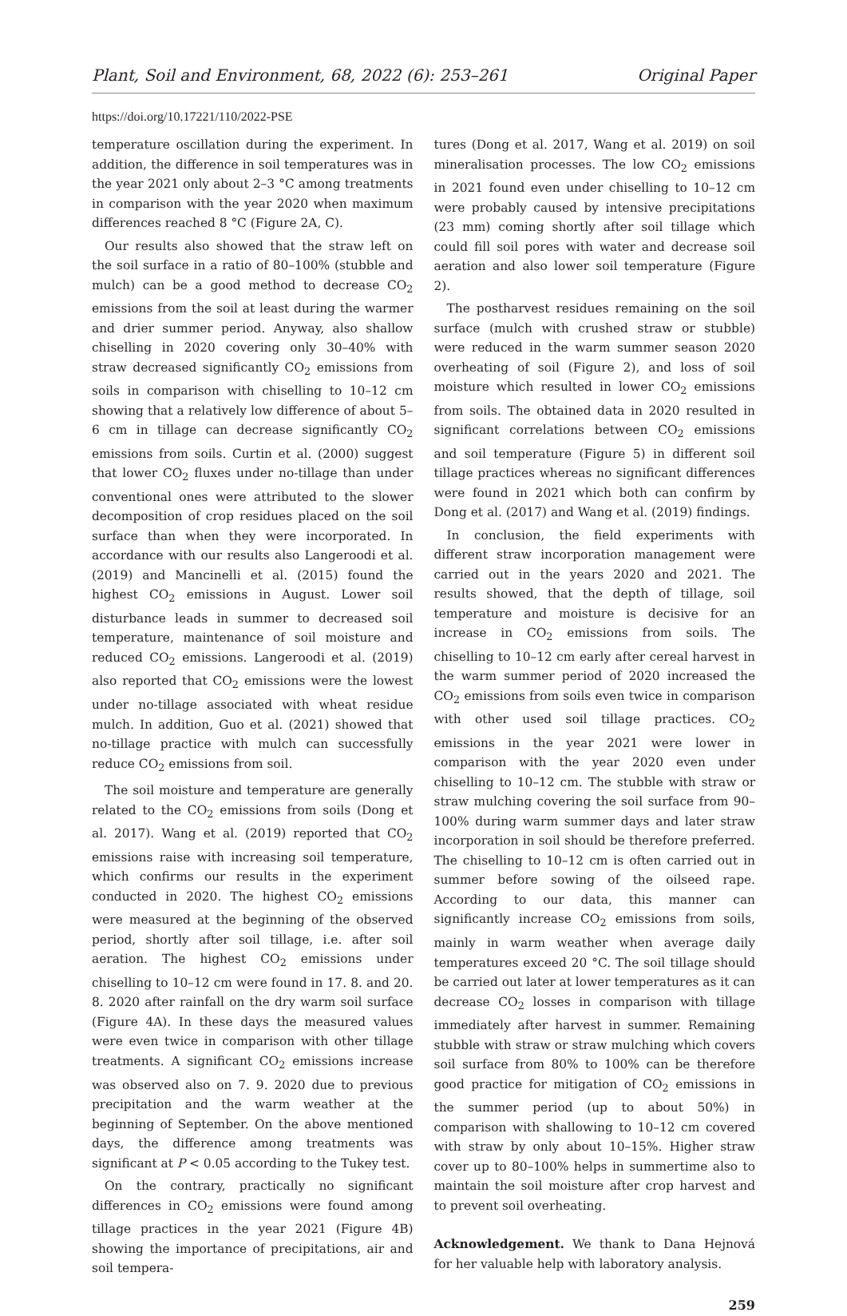Plant, Soil and Environment, 68, 2022 (6): 253–261 Original Paper
https://doi.org/10.17221/110/2022-PSE
temperature oscillation during the experiment. In addition, the difference in soil temperatures was in the year 2021 only about 2–3 °C among treatments in comparison with the year 2020 when maximum differences reached 8 °C (Figure 2A, C).
Our results also showed that the straw left on the soil surface in a ratio of 80–100% (stubble and mulch) can be a good method to decrease CO<sub>2</sub> emissions from the soil at least during the warmer and drier summer period. Anyway, also shallow chiselling in 2020 covering only 30–40% with straw decreased significantly CO<sub>2</sub> emissions from soils in comparison with chiselling to 10–12 cm showing that a relatively low difference of about 5–6 cm in tillage can decrease significantly CO<sub>2</sub> emissions from soils. Curtin et al. (2000) suggest that lower CO<sub>2</sub> fluxes under no-tillage than under conventional ones were attributed to the slower decomposition of crop residues placed on the soil surface than when they were incorporated. In accordance with our results also Langeroodi et al. (2019) and Mancinelli et al. (2015) found the highest CO<sub>2</sub> emissions in August. Lower soil disturbance leads in summer to decreased soil temperature, maintenance of soil moisture and reduced CO<sub>2</sub> emissions. Langeroodi et al. (2019) also reported that CO<sub>2</sub> emissions were the lowest under no-tillage associated with wheat residue mulch. In addition, Guo et al. (2021) showed that no-tillage practice with mulch can successfully reduce CO<sub>2</sub> emissions from soil.
The soil moisture and temperature are generally related to the CO<sub>2</sub> emissions from soils (Dong et al. 2017). Wang et al. (2019) reported that CO<sub>2</sub> emissions raise with increasing soil temperature, which confirms our results in the experiment conducted in 2020. The highest CO<sub>2</sub> emissions were measured at the beginning of the observed period, shortly after soil tillage, i.e. after soil aeration. The highest CO<sub>2</sub> emissions under chiselling to 10–12 cm were found in 17. 8. and 20. 8. 2020 after rainfall on the dry warm soil surface (Figure 4A). In these days the measured values were even twice in comparison with other tillage treatments. A significant CO<sub>2</sub> emissions increase was observed also on 7. 9. 2020 due to previous precipitation and the warm weather at the beginning of September. On the above mentioned days, the difference among treatments was significant at P < 0.05 according to the Tukey test.
On the contrary, practically no significant differences in CO<sub>2</sub> emissions were found among tillage practices in the year 2021 (Figure 4B) showing the importance of precipitations, air and soil tempera-
tures (Dong et al. 2017, Wang et al. 2019) on soil mineralisation processes. The low CO<sub>2</sub> emissions in 2021 found even under chiselling to 10–12 cm were probably caused by intensive precipitations (23 mm) coming shortly after soil tillage which could fill soil pores with water and decrease soil aeration and also lower soil temperature (Figure 2).
The postharvest residues remaining on the soil surface (mulch with crushed straw or stubble) were reduced in the warm summer season 2020 overheating of soil (Figure 2), and loss of soil moisture which resulted in lower CO<sub>2</sub> emissions from soils. The obtained data in 2020 resulted in significant correlations between CO<sub>2</sub> emissions and soil temperature (Figure 5) in different soil tillage practices whereas no significant differences were found in 2021 which both can confirm by Dong et al. (2017) and Wang et al. (2019) findings.
In conclusion, the field experiments with different straw incorporation management were carried out in the years 2020 and 2021. The results showed, that the depth of tillage, soil temperature and moisture is decisive for an increase in CO<sub>2</sub> emissions from soils. The chiselling to 10–12 cm early after cereal harvest in the warm summer period of 2020 increased the CO<sub>2</sub> emissions from soils even twice in comparison with other used soil tillage practices. CO<sub>2</sub> emissions in the year 2021 were lower in comparison with the year 2020 even under chiselling to 10–12 cm. The stubble with straw or straw mulching covering the soil surface from 90–100% during warm summer days and later straw incorporation in soil should be therefore preferred. The chiselling to 10–12 cm is often carried out in summer before sowing of the oilseed rape. According to our data, this manner can significantly increase CO<sub>2</sub> emissions from soils, mainly in warm weather when average daily temperatures exceed 20 °C. The soil tillage should be carried out later at lower temperatures as it can decrease CO<sub>2</sub> losses in comparison with tillage immediately after harvest in summer. Remaining stubble with straw or straw mulching which covers soil surface from 80% to 100% can be therefore good practice for mitigation of CO<sub>2</sub> emissions in the summer period (up to about 50%) in comparison with shallowing to 10–12 cm covered with straw by only about 10–15%. Higher straw cover up to 80–100% helps in summertime also to maintain the soil moisture after crop harvest and to prevent soil overheating.
Acknowledgement. We thank to Dana Hejnová for her valuable help with laboratory analysis.
259